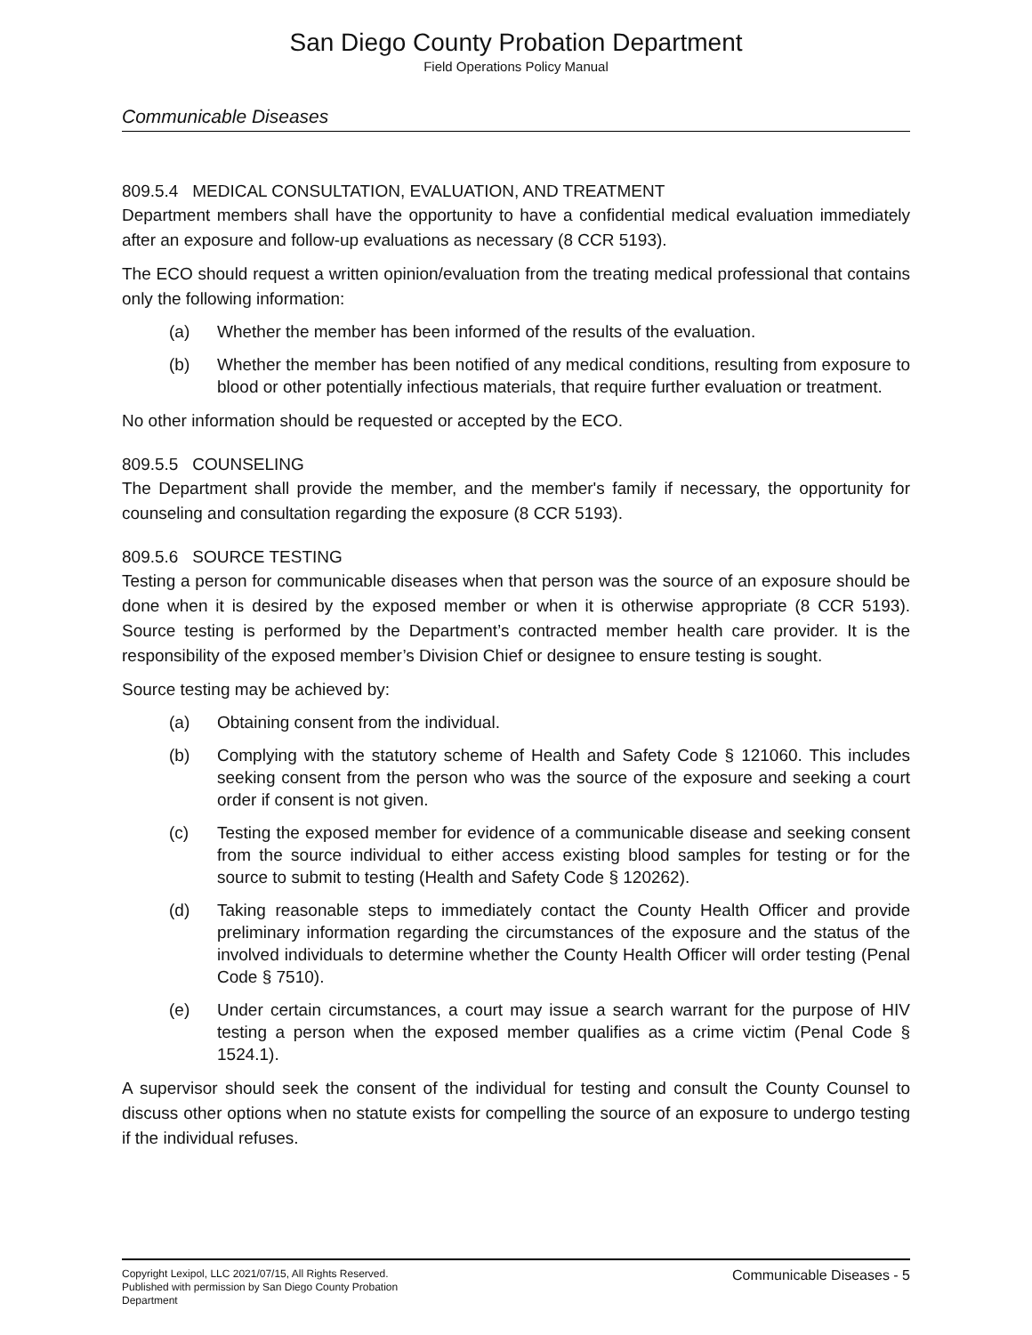San Diego County Probation Department
Field Operations Policy Manual
Communicable Diseases
809.5.4 MEDICAL CONSULTATION, EVALUATION, AND TREATMENT
Department members shall have the opportunity to have a confidential medical evaluation immediately after an exposure and follow-up evaluations as necessary (8 CCR 5193).
The ECO should request a written opinion/evaluation from the treating medical professional that contains only the following information:
(a) Whether the member has been informed of the results of the evaluation.
(b) Whether the member has been notified of any medical conditions, resulting from exposure to blood or other potentially infectious materials, that require further evaluation or treatment.
No other information should be requested or accepted by the ECO.
809.5.5 COUNSELING
The Department shall provide the member, and the member's family if necessary, the opportunity for counseling and consultation regarding the exposure (8 CCR 5193).
809.5.6 SOURCE TESTING
Testing a person for communicable diseases when that person was the source of an exposure should be done when it is desired by the exposed member or when it is otherwise appropriate (8 CCR 5193). Source testing is performed by the Department’s contracted member health care provider. It is the responsibility of the exposed member’s Division Chief or designee to ensure testing is sought.
Source testing may be achieved by:
(a) Obtaining consent from the individual.
(b) Complying with the statutory scheme of Health and Safety Code § 121060. This includes seeking consent from the person who was the source of the exposure and seeking a court order if consent is not given.
(c) Testing the exposed member for evidence of a communicable disease and seeking consent from the source individual to either access existing blood samples for testing or for the source to submit to testing (Health and Safety Code § 120262).
(d) Taking reasonable steps to immediately contact the County Health Officer and provide preliminary information regarding the circumstances of the exposure and the status of the involved individuals to determine whether the County Health Officer will order testing (Penal Code § 7510).
(e) Under certain circumstances, a court may issue a search warrant for the purpose of HIV testing a person when the exposed member qualifies as a crime victim (Penal Code § 1524.1).
A supervisor should seek the consent of the individual for testing and consult the County Counsel to discuss other options when no statute exists for compelling the source of an exposure to undergo testing if the individual refuses.
Copyright Lexipol, LLC 2021/07/15, All Rights Reserved.
Published with permission by San Diego County Probation Department
Communicable Diseases - 5